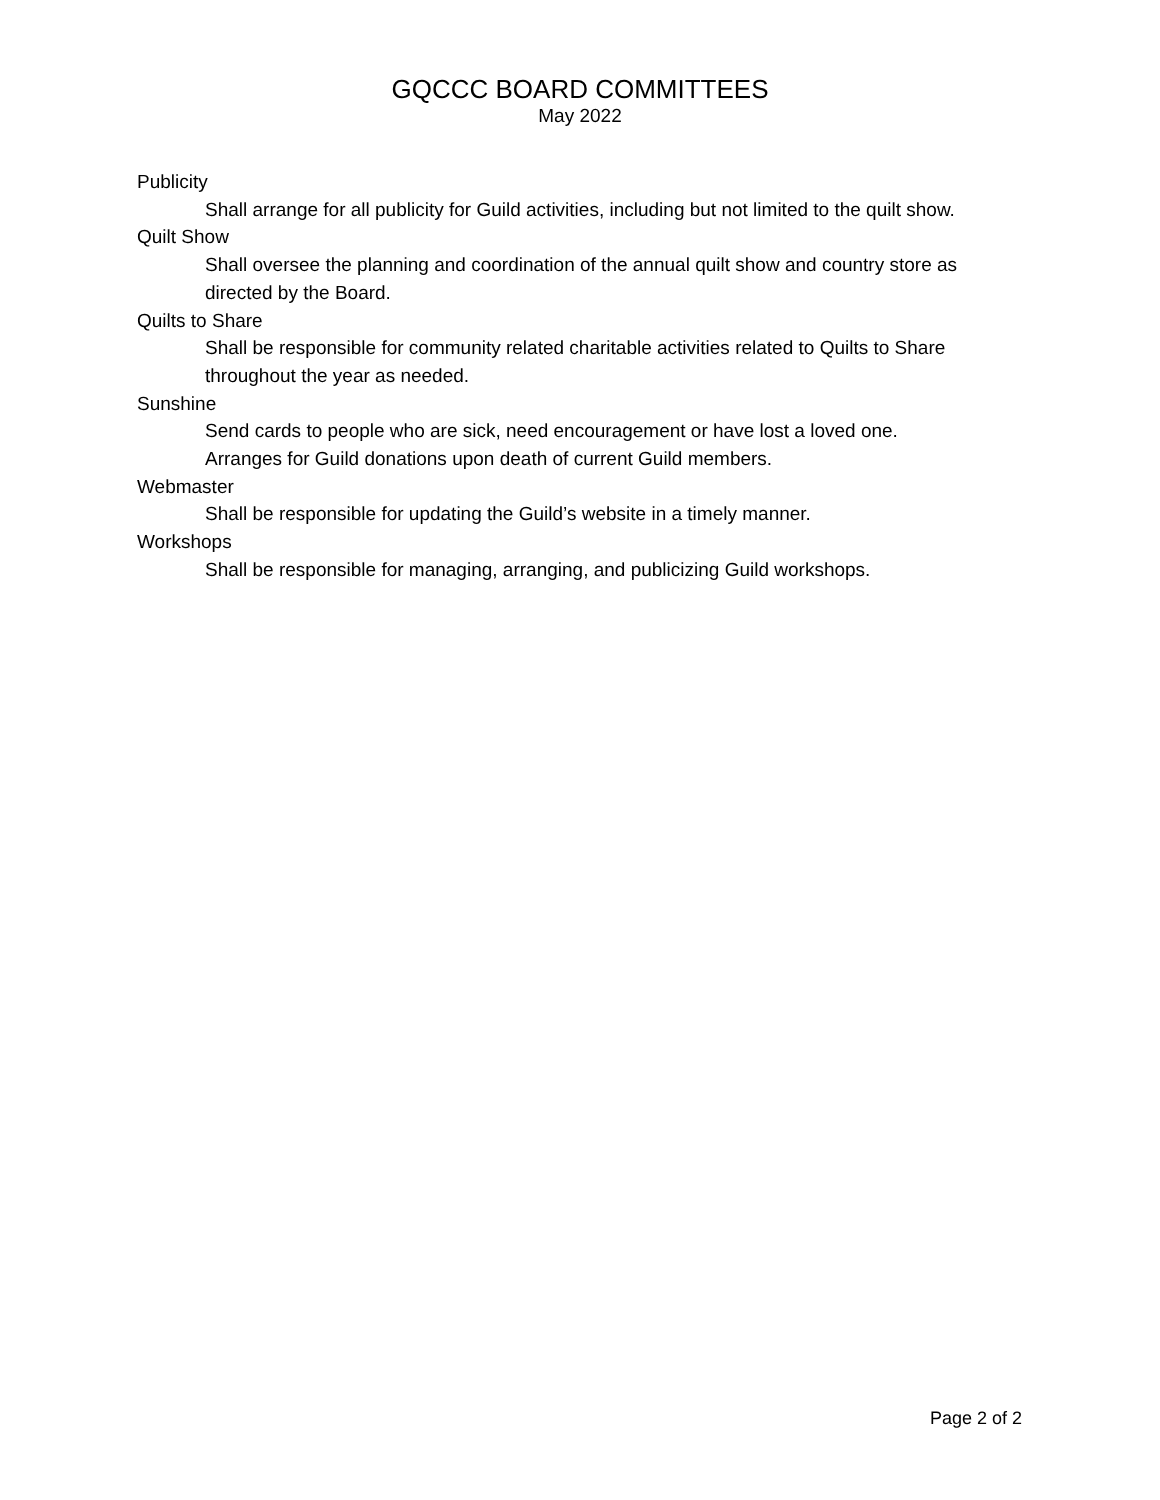GQCCC BOARD COMMITTEES
May 2022
Publicity
Shall arrange for all publicity for Guild activities, including but not limited to the quilt show.
Quilt Show
Shall oversee the planning and coordination of the annual quilt show and country store as directed by the Board.
Quilts to Share
Shall be responsible for community related charitable activities related to Quilts to Share throughout the year as needed.
Sunshine
Send cards to people who are sick, need encouragement or have lost a loved one.
Arranges for Guild donations upon death of current Guild members.
Webmaster
Shall be responsible for updating the Guild’s website in a timely manner.
Workshops
Shall be responsible for managing, arranging, and publicizing Guild workshops.
Page 2 of 2